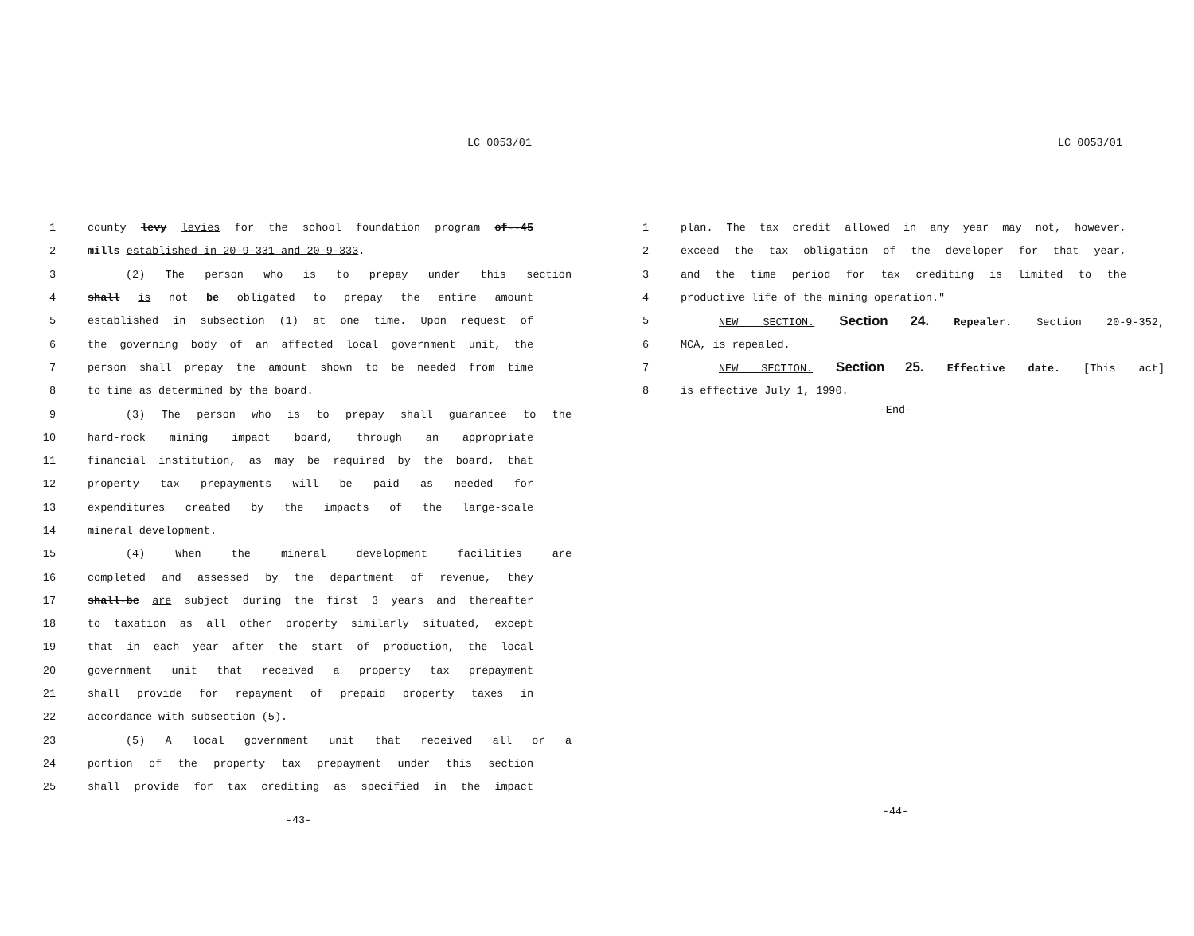LC 0053/01
1 county levy levies for the school foundation program of--45
2 mills established in 20-9-331 and 20-9-333.
3 (2) The person who is to prepay under this section
4 shall is not be obligated to prepay the entire amount
5 established in subsection (1) at one time. Upon request of
6 the governing body of an affected local government unit, the
7 person shall prepay the amount shown to be needed from time
8 to time as determined by the board.
9 (3) The person who is to prepay shall guarantee to the
10 hard-rock mining impact board, through an appropriate
11 financial institution, as may be required by the board, that
12 property tax prepayments will be paid as needed for
13 expenditures created by the impacts of the large-scale
14 mineral development.
15 (4) When the mineral development facilities are
16 completed and assessed by the department of revenue, they
17 shall-be are subject during the first 3 years and thereafter
18 to taxation as all other property similarly situated, except
19 that in each year after the start of production, the local
20 government unit that received a property tax prepayment
21 shall provide for repayment of prepaid property taxes in
22 accordance with subsection (5).
23 (5) A local government unit that received all or a
24 portion of the property tax prepayment under this section
25 shall provide for tax crediting as specified in the impact
-43-
LC 0053/01
1 plan. The tax credit allowed in any year may not, however,
2 exceed the tax obligation of the developer for that year,
3 and the time period for tax crediting is limited to the
4 productive life of the mining operation."
5 NEW SECTION. Section 24. Repealer. Section 20-9-352,
6 MCA, is repealed.
7 NEW SECTION. Section 25. Effective date. [This act]
8 is effective July 1, 1990.
-End-
-44-